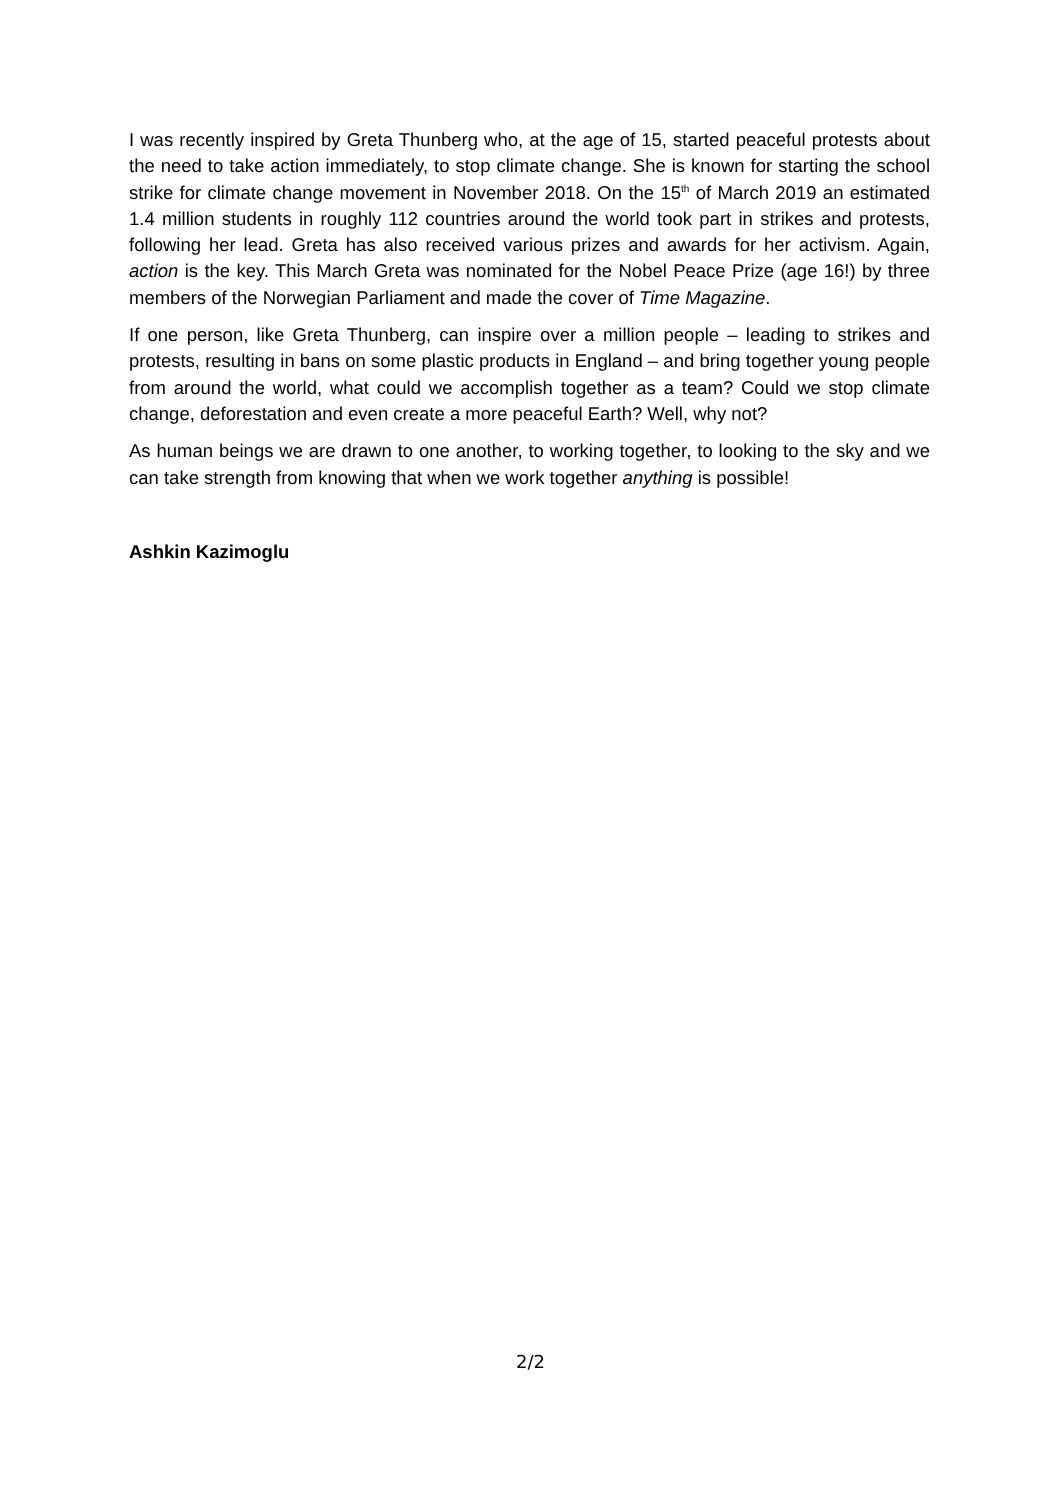I was recently inspired by Greta Thunberg who, at the age of 15, started peaceful protests about the need to take action immediately, to stop climate change. She is known for starting the school strike for climate change movement in November 2018. On the 15<sup>th</sup> of March 2019 an estimated 1.4 million students in roughly 112 countries around the world took part in strikes and protests, following her lead. Greta has also received various prizes and awards for her activism. Again, action is the key. This March Greta was nominated for the Nobel Peace Prize (age 16!) by three members of the Norwegian Parliament and made the cover of Time Magazine.
If one person, like Greta Thunberg, can inspire over a million people – leading to strikes and protests, resulting in bans on some plastic products in England – and bring together young people from around the world, what could we accomplish together as a team? Could we stop climate change, deforestation and even create a more peaceful Earth? Well, why not?
As human beings we are drawn to one another, to working together, to looking to the sky and we can take strength from knowing that when we work together anything is possible!
Ashkin Kazimoglu
2/2